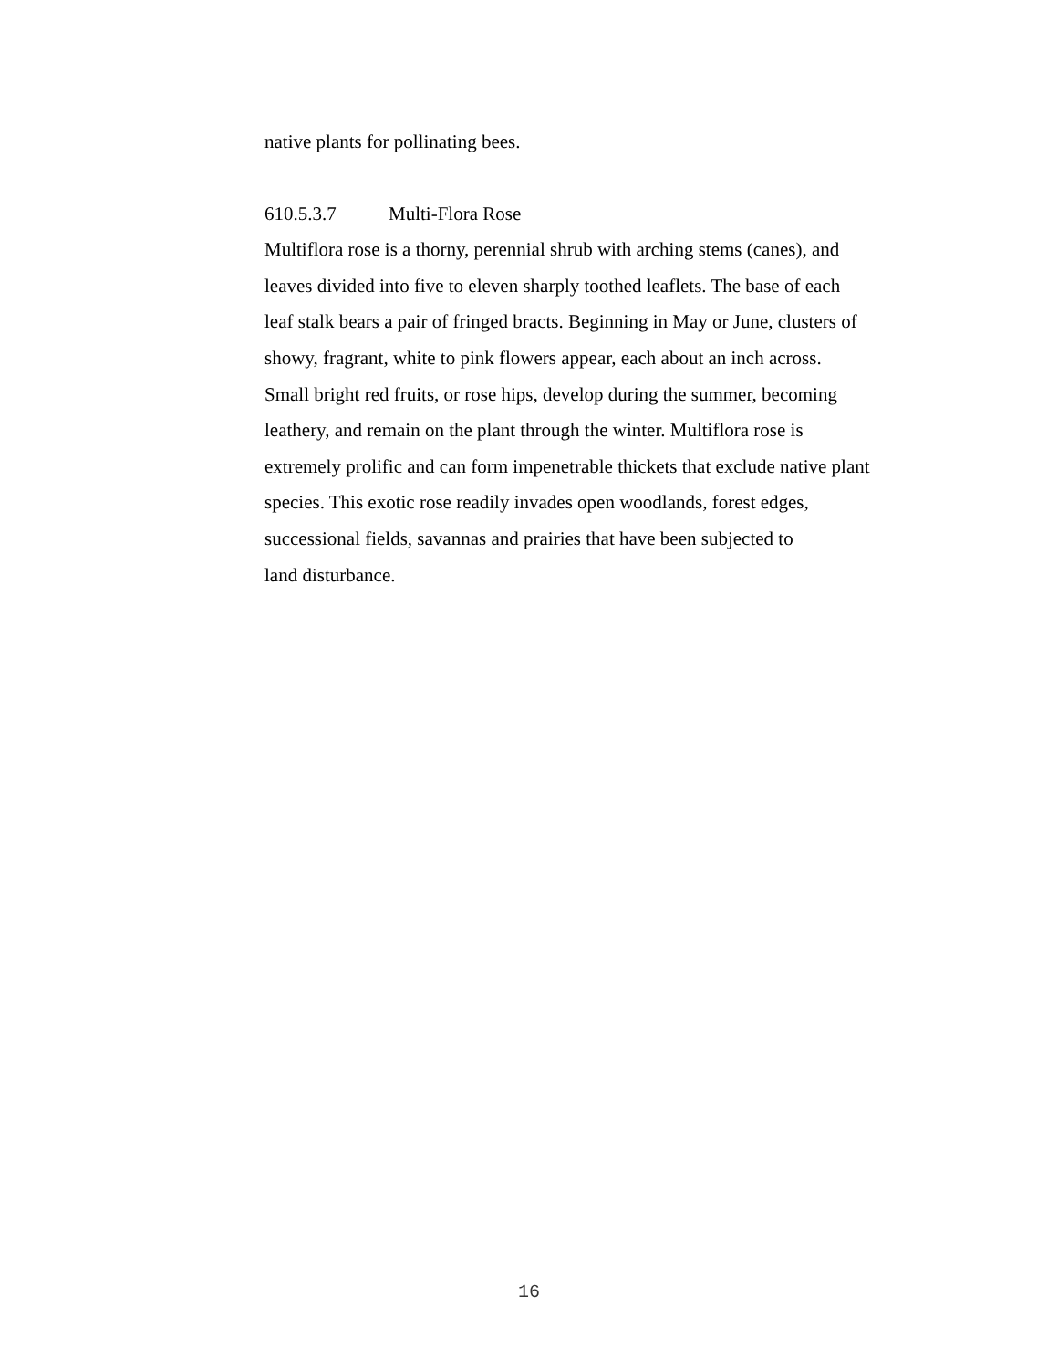native plants for pollinating bees.
610.5.3.7 Multi-Flora Rose
Multiflora rose is a thorny, perennial shrub with arching stems (canes), and
leaves divided into five to eleven sharply toothed leaflets. The base of each
leaf stalk bears a pair of fringed bracts. Beginning in May or June, clusters of
showy, fragrant, white to pink flowers appear, each about an inch across.
Small bright red fruits, or rose hips, develop during the summer, becoming
leathery, and remain on the plant through the winter. Multiflora rose is
extremely prolific and can form impenetrable thickets that exclude native plant
species. This exotic rose readily invades open woodlands, forest edges,
successional fields, savannas and prairies that have been subjected to
land disturbance.
16